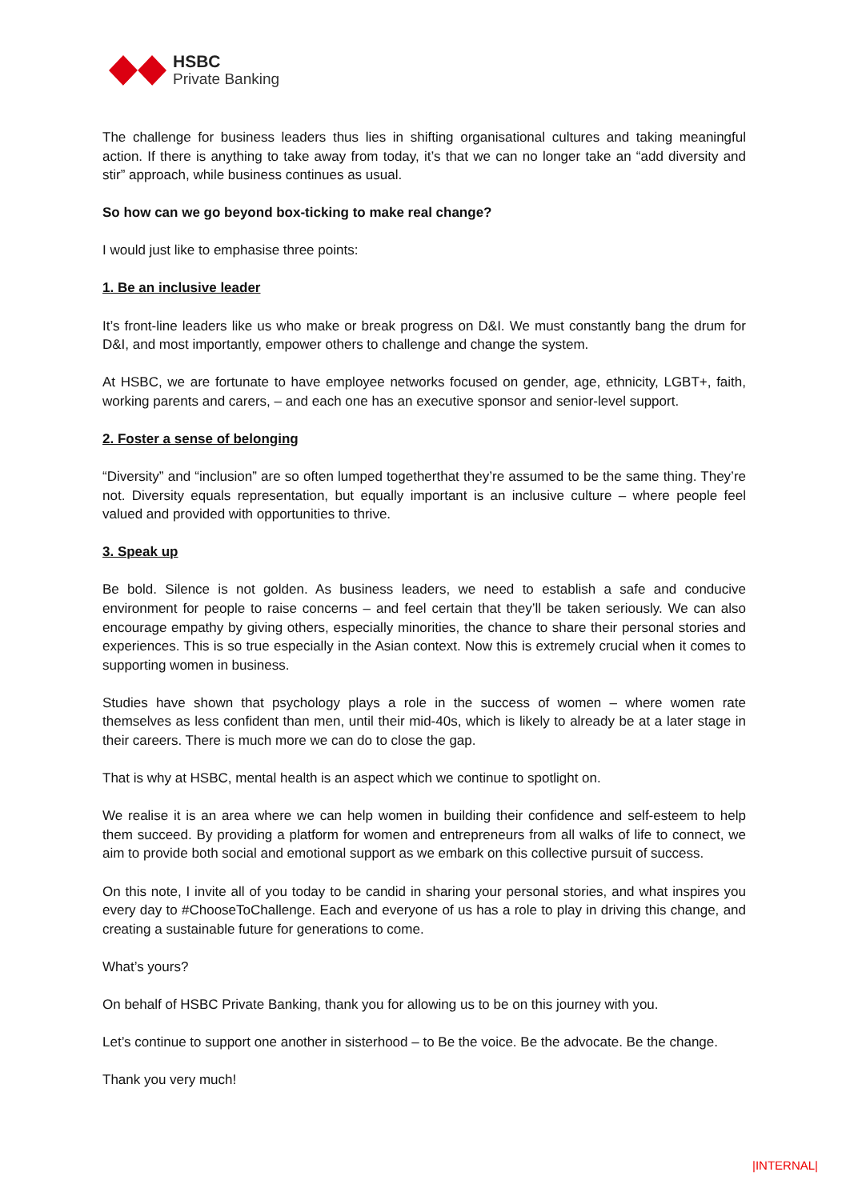HSBC
Private Banking
The challenge for business leaders thus lies in shifting organisational cultures and taking meaningful action. If there is anything to take away from today, it’s that we can no longer take an “add diversity and stir” approach, while business continues as usual.
So how can we go beyond box-ticking to make real change?
I would just like to emphasise three points:
1. Be an inclusive leader
It’s front-line leaders like us who make or break progress on D&I. We must constantly bang the drum for D&I, and most importantly, empower others to challenge and change the system.
At HSBC, we are fortunate to have employee networks focused on gender, age, ethnicity, LGBT+, faith, working parents and carers, – and each one has an executive sponsor and senior-level support.
2. Foster a sense of belonging
“Diversity” and “inclusion” are so often lumped togetherthat they’re assumed to be the same thing. They’re not. Diversity equals representation, but equally important is an inclusive culture – where people feel valued and provided with opportunities to thrive.
3. Speak up
Be bold. Silence is not golden. As business leaders, we need to establish a safe and conducive environment for people to raise concerns – and feel certain that they’ll be taken seriously. We can also encourage empathy by giving others, especially minorities, the chance to share their personal stories and experiences. This is so true especially in the Asian context. Now this is extremely crucial when it comes to supporting women in business.
Studies have shown that psychology plays a role in the success of women – where women rate themselves as less confident than men, until their mid-40s, which is likely to already be at a later stage in their careers. There is much more we can do to close the gap.
That is why at HSBC, mental health is an aspect which we continue to spotlight on.
We realise it is an area where we can help women in building their confidence and self-esteem to help them succeed. By providing a platform for women and entrepreneurs from all walks of life to connect, we aim to provide both social and emotional support as we embark on this collective pursuit of success.
On this note, I invite all of you today to be candid in sharing your personal stories, and what inspires you every day to #ChooseToChallenge. Each and everyone of us has a role to play in driving this change, and creating a sustainable future for generations to come.
What’s yours?
On behalf of HSBC Private Banking, thank you for allowing us to be on this journey with you.
Let’s continue to support one another in sisterhood – to Be the voice. Be the advocate. Be the change.
Thank you very much!
|INTERNAL|